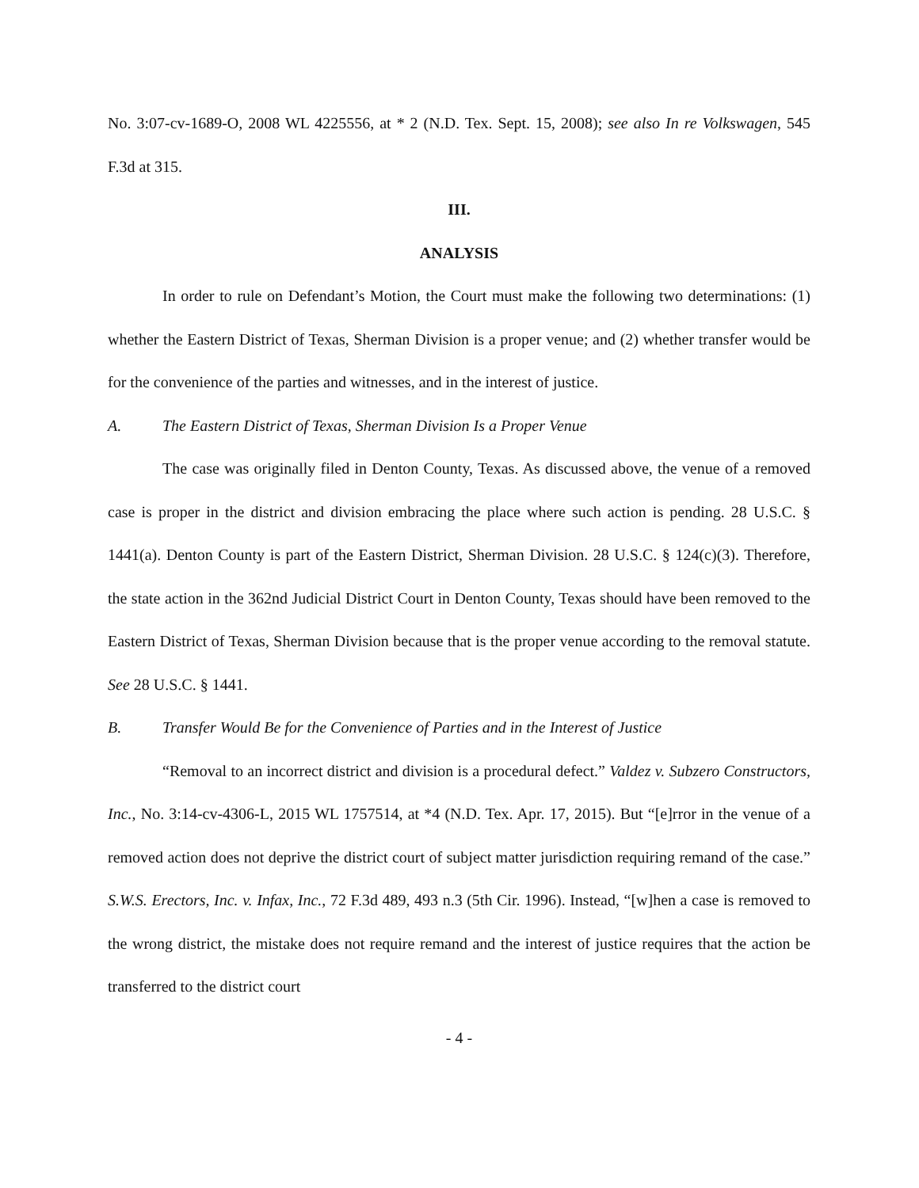No. 3:07-cv-1689-O, 2008 WL 4225556, at * 2 (N.D. Tex. Sept. 15, 2008); see also In re Volkswagen, 545 F.3d at 315.
III.
ANALYSIS
In order to rule on Defendant’s Motion, the Court must make the following two determinations: (1) whether the Eastern District of Texas, Sherman Division is a proper venue; and (2) whether transfer would be for the convenience of the parties and witnesses, and in the interest of justice.
A. The Eastern District of Texas, Sherman Division Is a Proper Venue
The case was originally filed in Denton County, Texas. As discussed above, the venue of a removed case is proper in the district and division embracing the place where such action is pending. 28 U.S.C. § 1441(a). Denton County is part of the Eastern District, Sherman Division. 28 U.S.C. § 124(c)(3). Therefore, the state action in the 362nd Judicial District Court in Denton County, Texas should have been removed to the Eastern District of Texas, Sherman Division because that is the proper venue according to the removal statute. See 28 U.S.C. § 1441.
B. Transfer Would Be for the Convenience of Parties and in the Interest of Justice
“Removal to an incorrect district and division is a procedural defect.” Valdez v. Subzero Constructors, Inc., No. 3:14-cv-4306-L, 2015 WL 1757514, at *4 (N.D. Tex. Apr. 17, 2015). But “[e]rror in the venue of a removed action does not deprive the district court of subject matter jurisdiction requiring remand of the case.” S.W.S. Erectors, Inc. v. Infax, Inc., 72 F.3d 489, 493 n.3 (5th Cir. 1996). Instead, “[w]hen a case is removed to the wrong district, the mistake does not require remand and the interest of justice requires that the action be transferred to the district court
- 4 -